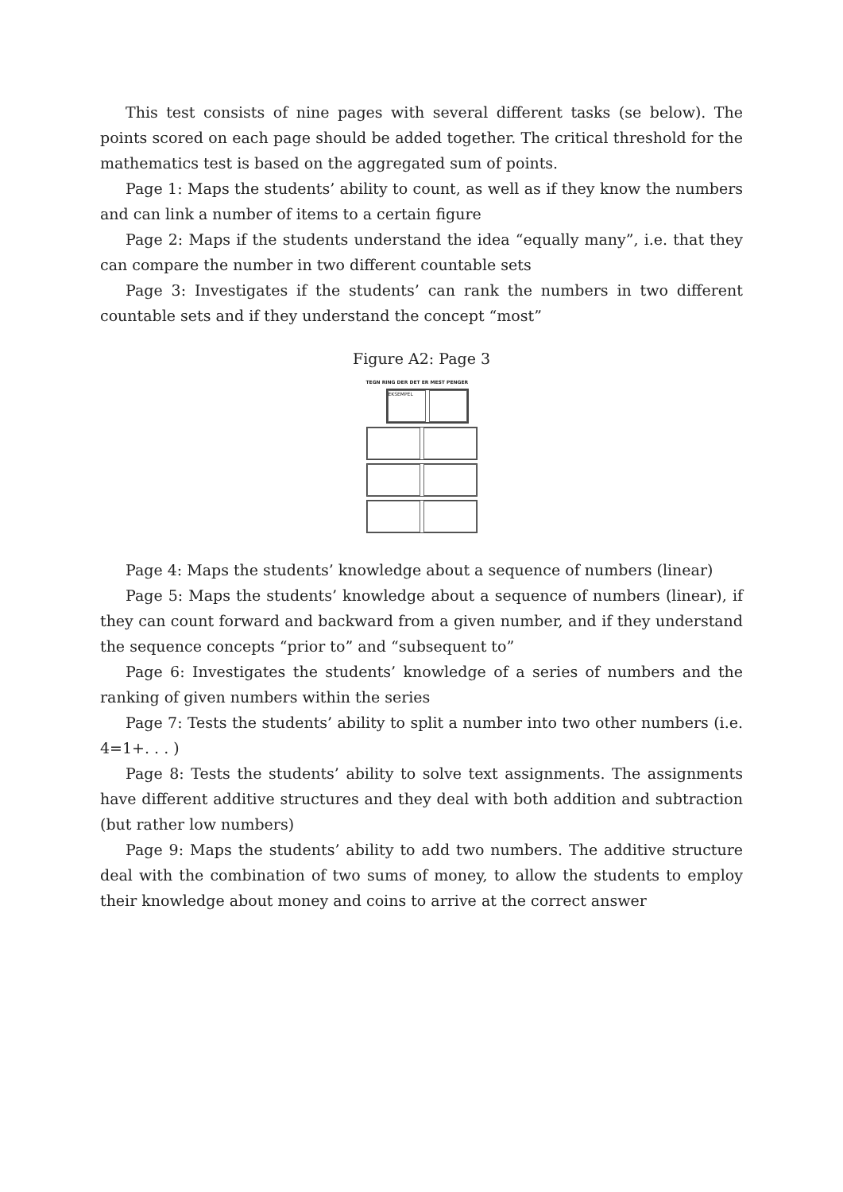This test consists of nine pages with several different tasks (se below). The points scored on each page should be added together. The critical threshold for the mathematics test is based on the aggregated sum of points.
Page 1: Maps the students’ ability to count, as well as if they know the numbers and can link a number of items to a certain figure
Page 2: Maps if the students understand the idea “equally many”, i.e. that they can compare the number in two different countable sets
Page 3: Investigates if the students’ can rank the numbers in two different countable sets and if they understand the concept “most”
Figure A2: Page 3
TEGN RING DER DET ER MEST PENGER
EKSEMPEL
Page 4: Maps the students’ knowledge about a sequence of numbers (linear)
Page 5: Maps the students’ knowledge about a sequence of numbers (linear), if they can count forward and backward from a given number, and if they understand the sequence concepts “prior to” and “subsequent to”
Page 6: Investigates the students’ knowledge of a series of numbers and the ranking of given numbers within the series
Page 7: Tests the students’ ability to split a number into two other numbers (i.e. 4=1+. . . )
Page 8: Tests the students’ ability to solve text assignments. The assignments have different additive structures and they deal with both addition and subtraction (but rather low numbers)
Page 9: Maps the students’ ability to add two numbers. The additive structure deal with the combination of two sums of money, to allow the students to employ their knowledge about money and coins to arrive at the correct answer